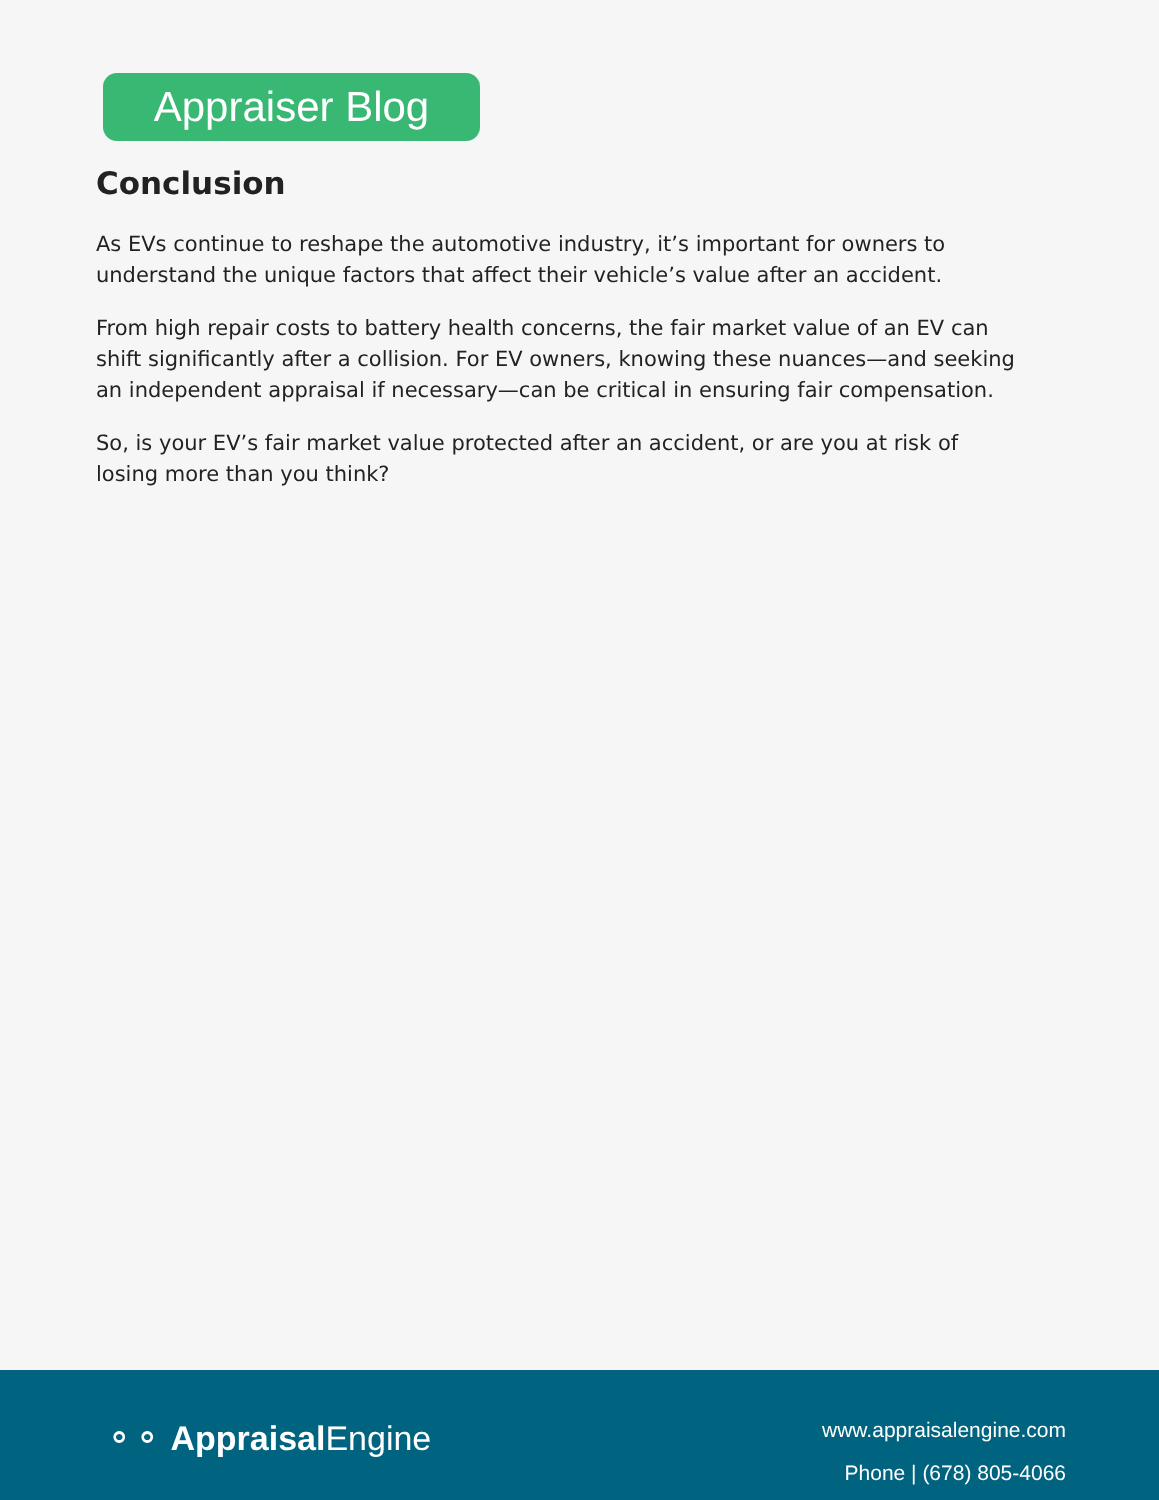Appraiser Blog
Conclusion
As EVs continue to reshape the automotive industry, it’s important for owners to understand the unique factors that affect their vehicle’s value after an accident.
From high repair costs to battery health concerns, the fair market value of an EV can shift significantly after a collision. For EV owners, knowing these nuances—and seeking an independent appraisal if necessary—can be critical in ensuring fair compensation.
So, is your EV’s fair market value protected after an accident, or are you at risk of losing more than you think?
⚬⚬ Appraisal Engine
www.appraisalengine.com
Phone | (678) 805-4066